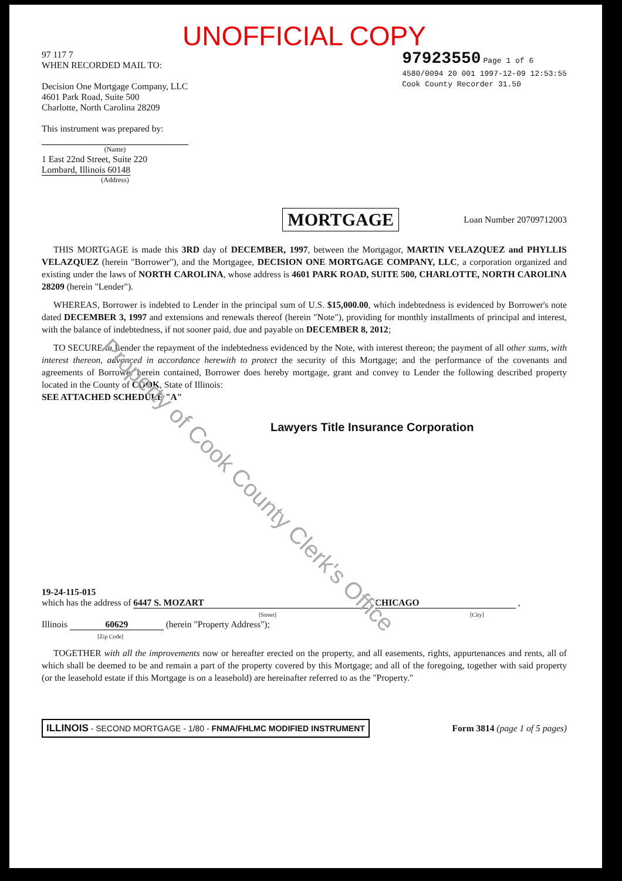UNOFFICIAL COPY
97 117 7
WHEN RECORDED MAIL TO:
Decision One Mortgage Company, LLC
4601 Park Road, Suite 500
Charlotte, North Carolina 28209
This instrument was prepared by:
(Name)
1 East 22nd Street, Suite 220
Lombard, Illinois 60148
(Address)
97923550 Page 1 of 6
4580/0094 20 001 1997-12-09 12:53:55
Cook County Recorder 31.50
MORTGAGE Loan Number 20709712003
THIS MORTGAGE is made this 3RD day of DECEMBER, 1997, between the Mortgagor, MARTIN VELAZQUEZ and PHYLLIS VELAZQUEZ (herein "Borrower"), and the Mortgagee, DECISION ONE MORTGAGE COMPANY, LLC, a corporation organized and existing under the laws of NORTH CAROLINA, whose address is 4601 PARK ROAD, SUITE 500, CHARLOTTE, NORTH CAROLINA 28209 (herein "Lender").
WHEREAS, Borrower is indebted to Lender in the principal sum of U.S. $15,000.00, which indebtedness is evidenced by Borrower's note dated DECEMBER 3, 1997 and extensions and renewals thereof (herein "Note"), providing for monthly installments of principal and interest, with the balance of indebtedness, if not sooner paid, due and payable on DECEMBER 8, 2012;
TO SECURE to Lender the repayment of the indebtedness evidenced by the Note, with interest thereon; the payment of all other sums, with interest thereon, advanced in accordance herewith to protect the security of this Mortgage; and the performance of the covenants and agreements of Borrower herein contained, Borrower does hereby mortgage, grant and convey to Lender the following described property located in the County of COOK, State of Illinois:
SEE ATTACHED SCHEDULE "A"
Lawyers Title Insurance Corporation
19-24-115-015
which has the address of 6447 S. MOZART , CHICAGO ,
[Street] [City]
Illinois 60629 (herein "Property Address");
[Zip Code]
TOGETHER with all the improvements now or hereafter erected on the property, and all easements, rights, appurtenances and rents, all of which shall be deemed to be and remain a part of the property covered by this Mortgage; and all of the foregoing, together with said property (or the leasehold estate if this Mortgage is on a leasehold) are hereinafter referred to as the "Property."
ILLINOIS - SECOND MORTGAGE - 1/80 - FNMA/FHLMC MODIFIED INSTRUMENT Form 3814 (page 1 of 5 pages)
Property of Cook County Clerk's Office